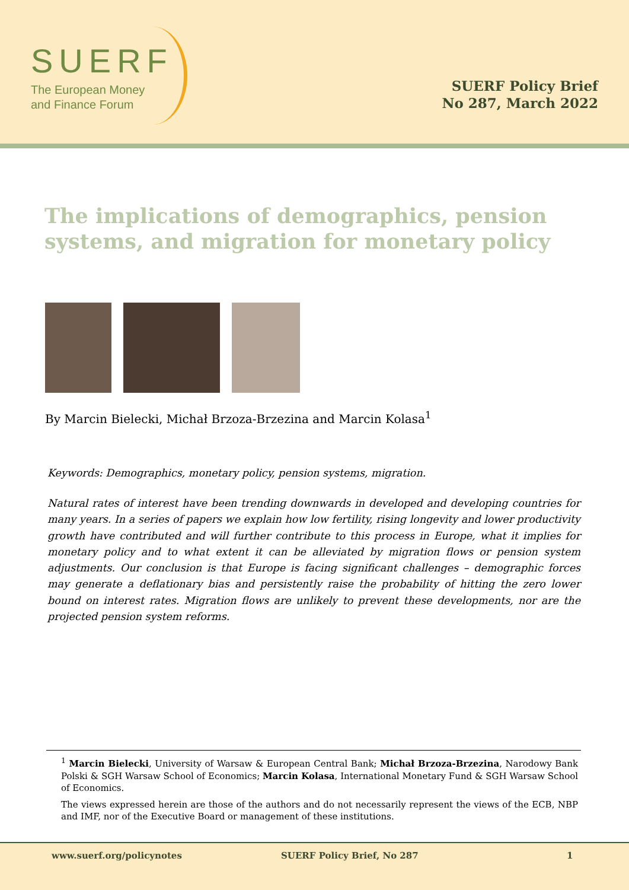SUERF
The European Money
and Finance Forum
SUERF Policy Brief
No 287, March 2022
The implications of demographics, pension systems, and migration for monetary policy
By Marcin Bielecki, Michał Brzoza-Brzezina and Marcin Kolasa<sup>1</sup>
Keywords: Demographics, monetary policy, pension systems, migration.
Natural rates of interest have been trending downwards in developed and developing countries for many years. In a series of papers we explain how low fertility, rising longevity and lower productivity growth have contributed and will further contribute to this process in Europe, what it implies for monetary policy and to what extent it can be alleviated by migration flows or pension system adjustments. Our conclusion is that Europe is facing significant challenges – demographic forces may generate a deflationary bias and persistently raise the probability of hitting the zero lower bound on interest rates. Migration flows are unlikely to prevent these developments, nor are the projected pension system reforms.
<sup>1</sup> Marcin Bielecki, University of Warsaw & European Central Bank; Michał Brzoza-Brzezina, Narodowy Bank Polski & SGH Warsaw School of Economics; Marcin Kolasa, International Monetary Fund & SGH Warsaw School of Economics.
The views expressed herein are those of the authors and do not necessarily represent the views of the ECB, NBP and IMF, nor of the Executive Board or management of these institutions.
www.suerf.org/policynotes SUERF Policy Brief, No 287 1